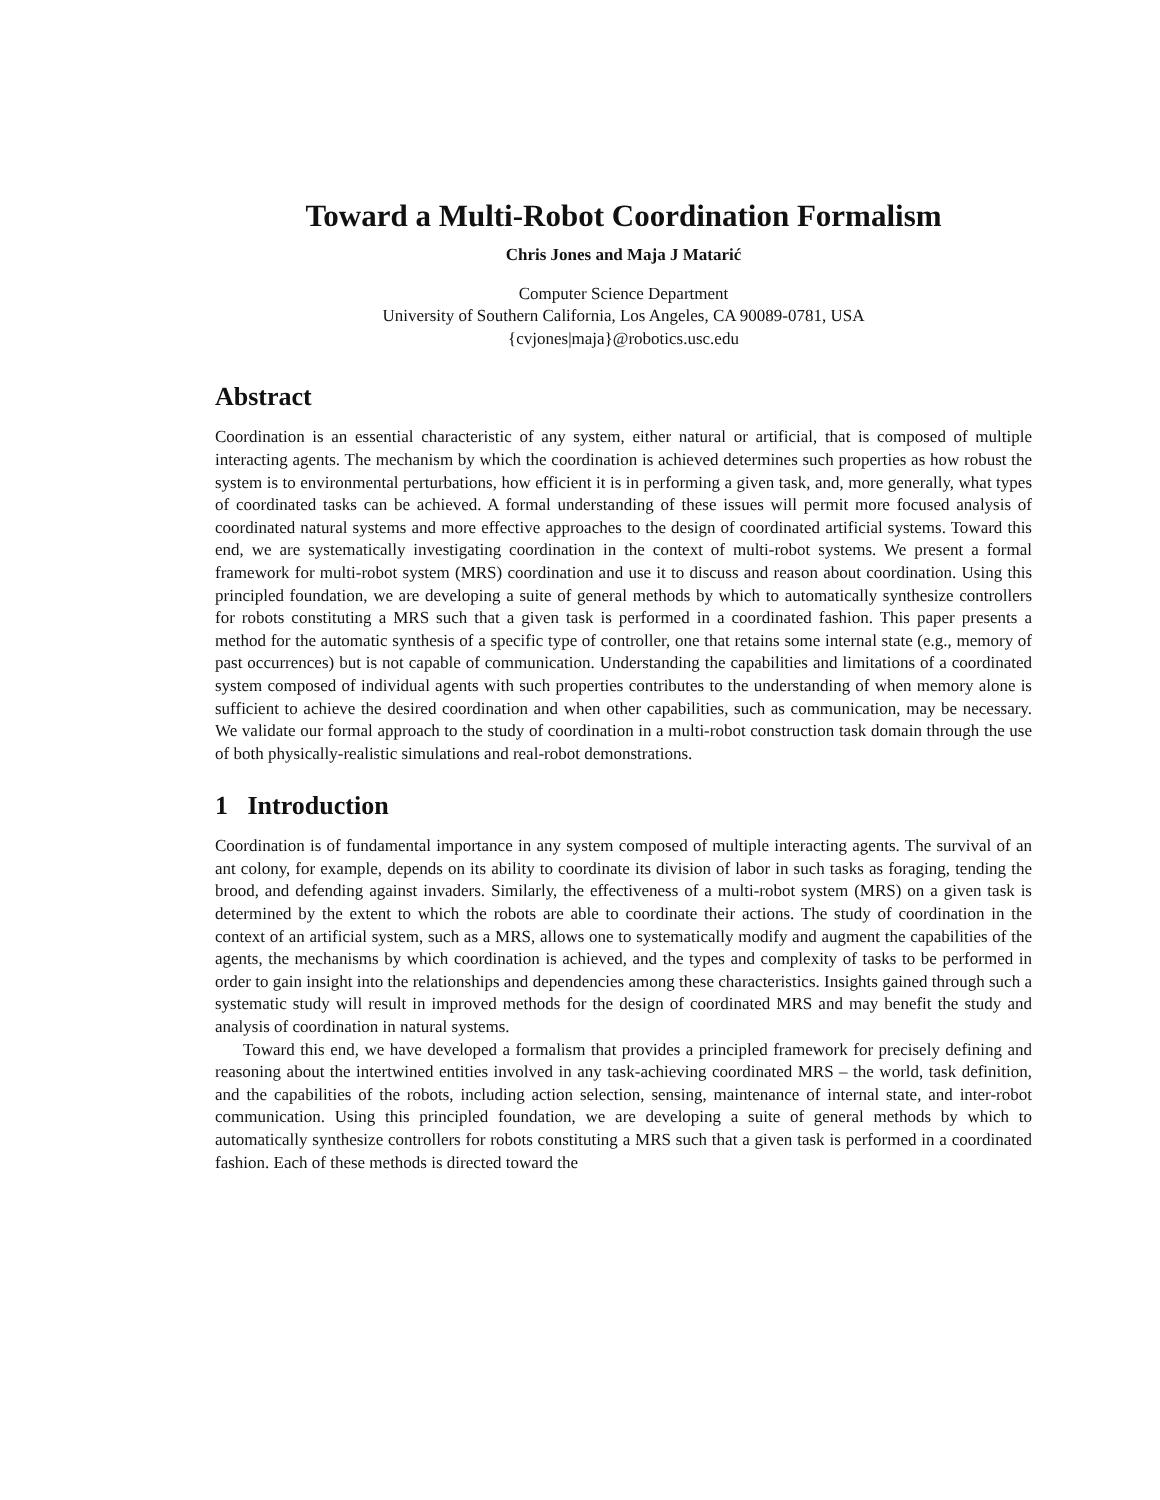Toward a Multi-Robot Coordination Formalism
Chris Jones and Maja J Matarić
Computer Science Department
University of Southern California, Los Angeles, CA 90089-0781, USA
{cvjones|maja}@robotics.usc.edu
Abstract
Coordination is an essential characteristic of any system, either natural or artificial, that is composed of multiple interacting agents. The mechanism by which the coordination is achieved determines such properties as how robust the system is to environmental perturbations, how efficient it is in performing a given task, and, more generally, what types of coordinated tasks can be achieved. A formal understanding of these issues will permit more focused analysis of coordinated natural systems and more effective approaches to the design of coordinated artificial systems. Toward this end, we are systematically investigating coordination in the context of multi-robot systems. We present a formal framework for multi-robot system (MRS) coordination and use it to discuss and reason about coordination. Using this principled foundation, we are developing a suite of general methods by which to automatically synthesize controllers for robots constituting a MRS such that a given task is performed in a coordinated fashion. This paper presents a method for the automatic synthesis of a specific type of controller, one that retains some internal state (e.g., memory of past occurrences) but is not capable of communication. Understanding the capabilities and limitations of a coordinated system composed of individual agents with such properties contributes to the understanding of when memory alone is sufficient to achieve the desired coordination and when other capabilities, such as communication, may be necessary. We validate our formal approach to the study of coordination in a multi-robot construction task domain through the use of both physically-realistic simulations and real-robot demonstrations.
1 Introduction
Coordination is of fundamental importance in any system composed of multiple interacting agents. The survival of an ant colony, for example, depends on its ability to coordinate its division of labor in such tasks as foraging, tending the brood, and defending against invaders. Similarly, the effectiveness of a multi-robot system (MRS) on a given task is determined by the extent to which the robots are able to coordinate their actions. The study of coordination in the context of an artificial system, such as a MRS, allows one to systematically modify and augment the capabilities of the agents, the mechanisms by which coordination is achieved, and the types and complexity of tasks to be performed in order to gain insight into the relationships and dependencies among these characteristics. Insights gained through such a systematic study will result in improved methods for the design of coordinated MRS and may benefit the study and analysis of coordination in natural systems.
Toward this end, we have developed a formalism that provides a principled framework for precisely defining and reasoning about the intertwined entities involved in any task-achieving coordinated MRS – the world, task definition, and the capabilities of the robots, including action selection, sensing, maintenance of internal state, and inter-robot communication. Using this principled foundation, we are developing a suite of general methods by which to automatically synthesize controllers for robots constituting a MRS such that a given task is performed in a coordinated fashion. Each of these methods is directed toward the